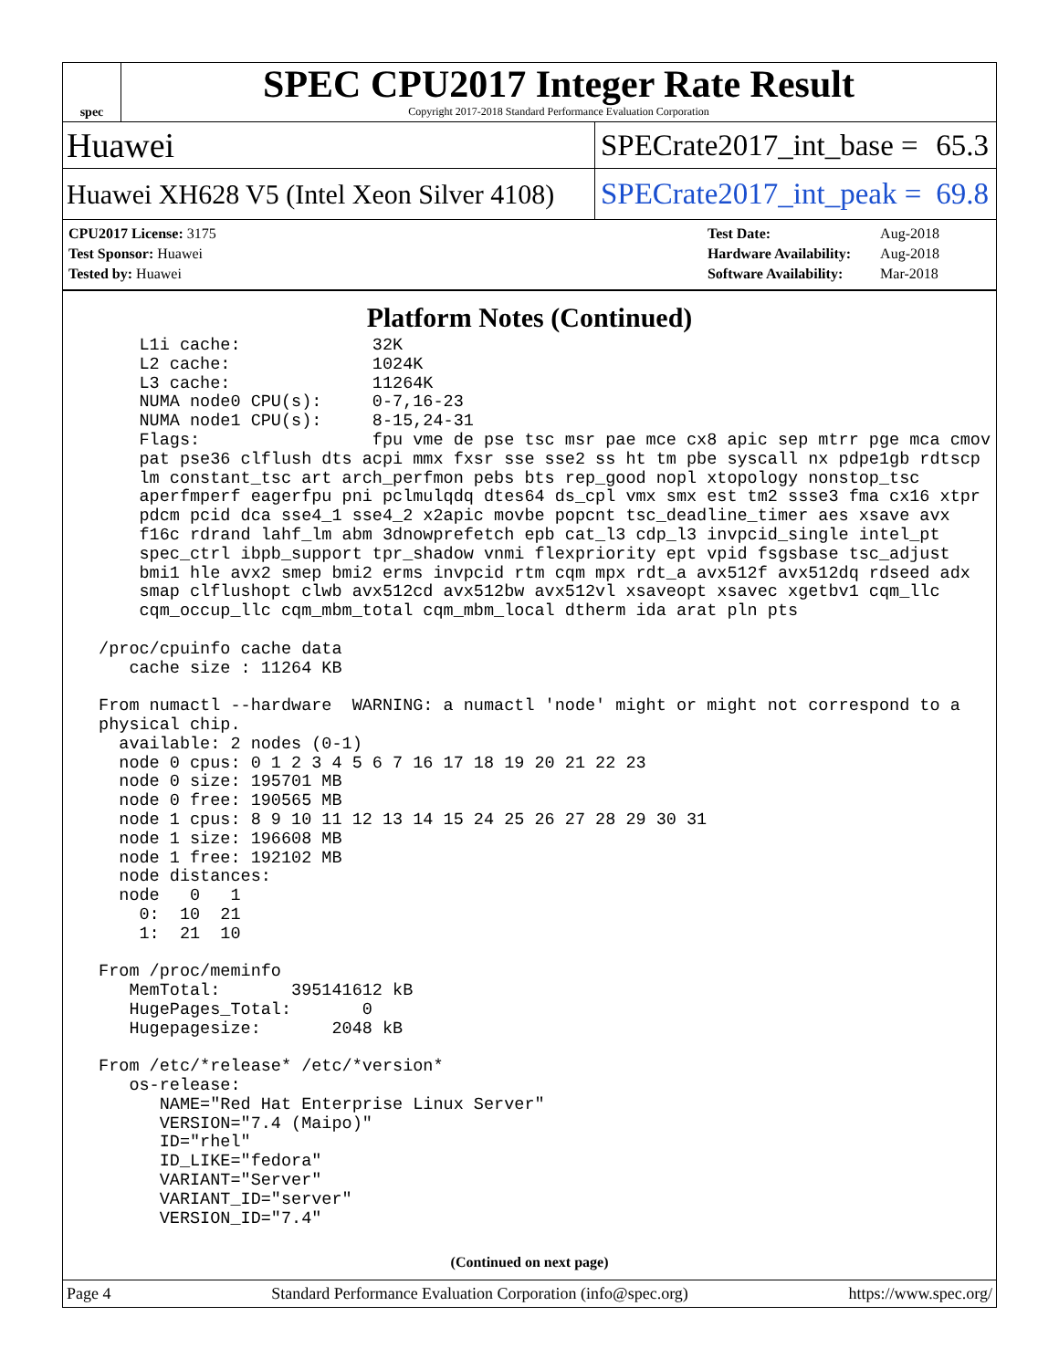spec
SPEC CPU2017 Integer Rate Result
Copyright 2017-2018 Standard Performance Evaluation Corporation
Huawei
SPECrate2017_int_base = 65.3
Huawei XH628 V5 (Intel Xeon Silver 4108)
SPECrate2017_int_peak = 69.8
| CPU2017 License: 3175 |
| Test Sponsor: Huawei |
| Tested by: Huawei |
| Test Date: | Aug-2018 |
| Hardware Availability: | Aug-2018 |
| Software Availability: | Mar-2018 |
Platform Notes (Continued)
     L1i cache:             32K
     L2 cache:              1024K
     L3 cache:              11264K
     NUMA node0 CPU(s):     0-7,16-23
     NUMA node1 CPU(s):     8-15,24-31
     Flags:                 fpu vme de pse tsc msr pae mce cx8 apic sep mtrr pge mca cmov
     pat pse36 clflush dts acpi mmx fxsr sse sse2 ss ht tm pbe syscall nx pdpe1gb rdtscp
     lm constant_tsc art arch_perfmon pebs bts rep_good nopl xtopology nonstop_tsc
     aperfmperf eagerfpu pni pclmulqdq dtes64 ds_cpl vmx smx est tm2 ssse3 fma cx16 xtpr
     pdcm pcid dca sse4_1 sse4_2 x2apic movbe popcnt tsc_deadline_timer aes xsave avx
     f16c rdrand lahf_lm abm 3dnowprefetch epb cat_l3 cdp_l3 invpcid_single intel_pt
     spec_ctrl ibpb_support tpr_shadow vnmi flexpriority ept vpid fsgsbase tsc_adjust
     bmi1 hle avx2 smep bmi2 erms invpcid rtm cqm mpx rdt_a avx512f avx512dq rdseed adx
     smap clflushopt clwb avx512cd avx512bw avx512vl xsaveopt xsavec xgetbv1 cqm_llc
     cqm_occup_llc cqm_mbm_total cqm_mbm_local dtherm ida arat pln pts

 /proc/cpuinfo cache data
    cache size : 11264 KB

 From numactl --hardware  WARNING: a numactl 'node' might or might not correspond to a
 physical chip.
   available: 2 nodes (0-1)
   node 0 cpus: 0 1 2 3 4 5 6 7 16 17 18 19 20 21 22 23
   node 0 size: 195701 MB
   node 0 free: 190565 MB
   node 1 cpus: 8 9 10 11 12 13 14 15 24 25 26 27 28 29 30 31
   node 1 size: 196608 MB
   node 1 free: 192102 MB
   node distances:
   node   0   1
     0:  10  21
     1:  21  10

 From /proc/meminfo
    MemTotal:       395141612 kB
    HugePages_Total:       0
    Hugepagesize:       2048 kB

 From /etc/*release* /etc/*version*
    os-release:
       NAME="Red Hat Enterprise Linux Server"
       VERSION="7.4 (Maipo)"
       ID="rhel"
       ID_LIKE="fedora"
       VARIANT="Server"
       VARIANT_ID="server"
       VERSION_ID="7.4"
(Continued on next page)
Page 4 Standard Performance Evaluation Corporation (info@spec.org) https://www.spec.org/